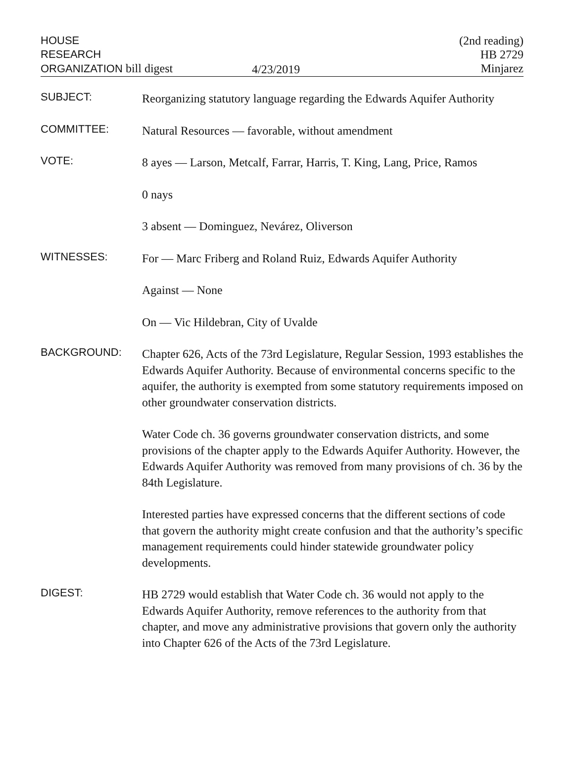HOUSE
RESEARCH
ORGANIZATION bill digest
4/23/2019
(2nd reading)
HB 2729
Minjarez
SUBJECT:
Reorganizing statutory language regarding the Edwards Aquifer Authority
COMMITTEE:
Natural Resources — favorable, without amendment
VOTE:
8 ayes — Larson, Metcalf, Farrar, Harris, T. King, Lang, Price, Ramos
0 nays
3 absent — Dominguez, Nevárez, Oliverson
WITNESSES:
For — Marc Friberg and Roland Ruiz, Edwards Aquifer Authority
Against — None
On — Vic Hildebran, City of Uvalde
BACKGROUND:
Chapter 626, Acts of the 73rd Legislature, Regular Session, 1993 establishes the Edwards Aquifer Authority. Because of environmental concerns specific to the aquifer, the authority is exempted from some statutory requirements imposed on other groundwater conservation districts.
Water Code ch. 36 governs groundwater conservation districts, and some provisions of the chapter apply to the Edwards Aquifer Authority. However, the Edwards Aquifer Authority was removed from many provisions of ch. 36 by the 84th Legislature.
Interested parties have expressed concerns that the different sections of code that govern the authority might create confusion and that the authority’s specific management requirements could hinder statewide groundwater policy developments.
DIGEST:
HB 2729 would establish that Water Code ch. 36 would not apply to the Edwards Aquifer Authority, remove references to the authority from that chapter, and move any administrative provisions that govern only the authority into Chapter 626 of the Acts of the 73rd Legislature.